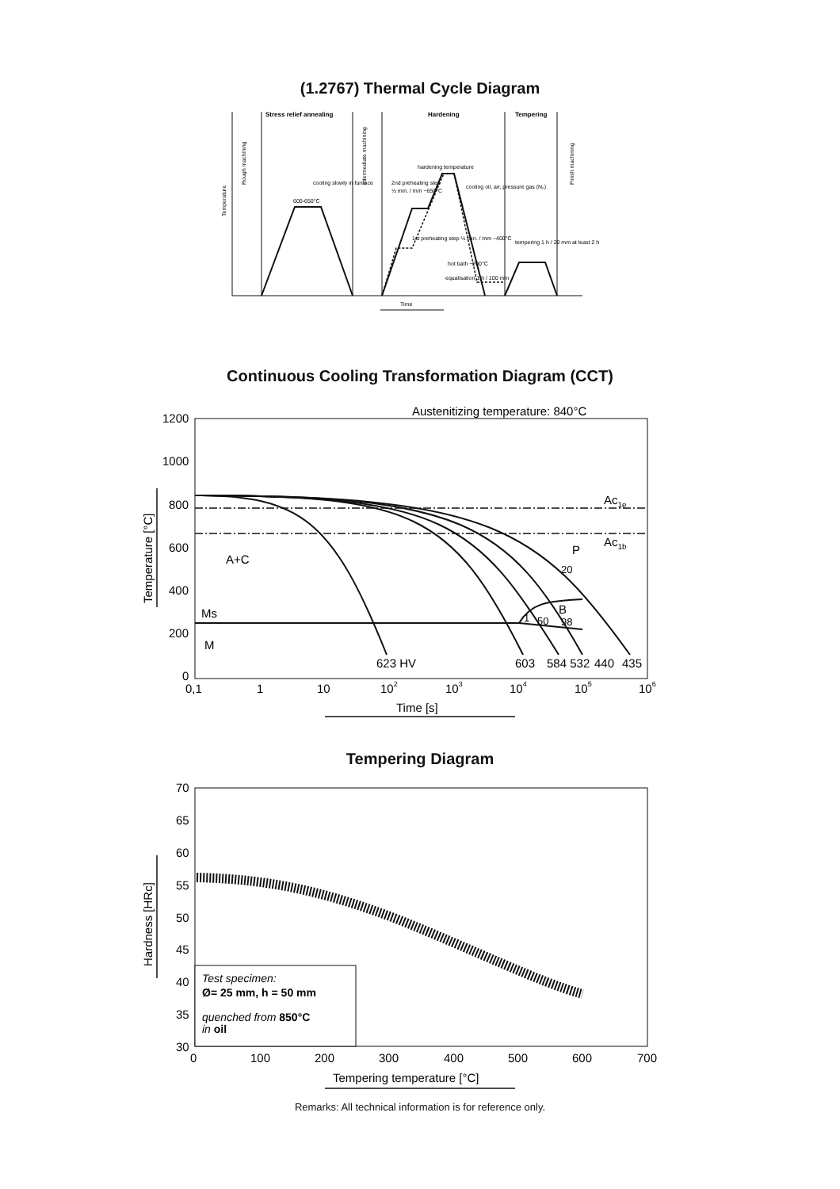(1.2767) Thermal Cycle Diagram
Stress relief annealing
Hardening
Tempering
hardening temperature
2nd preheating step
½ min. / mm ~650°C
cooling oil, air, pressure gas (N₂)
cooling slowly in furnace
600-650°C
1st preheating step ½ min. / mm ~400°C
hot bath ~200°C
equalisation 1 h / 100 mm
tempering 1 h / 20 mm at least 2 h
Time
Temperature
Rough machining
Intermediate machining
Finish machining
Continuous Cooling Transformation Diagram (CCT)
Austenitizing temperature: 840°C
1200
1000
800
600
400
200
0
0,1
1
10
102
103
104
105
106
Time [s]
Temperature [°C]
Ac1e
Ac1b
A+C
Ms
M
P
20
B
1
50
98
623 HV
603
584 532
440
435
Tempering Diagram
70
65
60
55
50
45
40
35
30
0
100
200
300
400
500
600
700
Tempering temperature [°C]
Hardness [HRc]
Test specimen:
Ø= 25 mm, h = 50 mm
quenched from 850°C
in oil
Remarks: All technical information is for reference only.